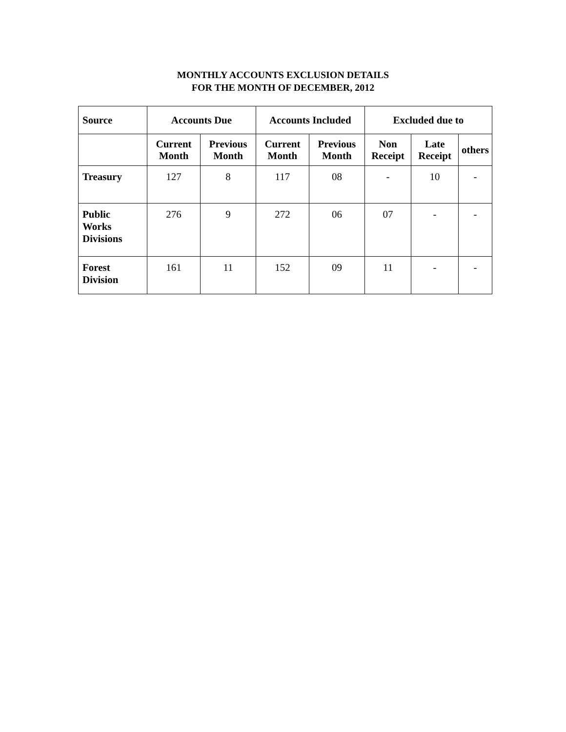MONTHLY ACCOUNTS EXCLUSION DETAILS
FOR THE MONTH OF DECEMBER, 2012
| Source | Accounts Due | | Accounts Included | | Excluded due to | | |
| --- | --- | --- | --- | --- | --- | --- | --- |
| | Current Month | Previous Month | Current Month | Previous Month | Non Receipt | Late Receipt | others |
| Treasury | 127 | 8 | 117 | 08 | - | 10 | - |
| Public Works Divisions | 276 | 9 | 272 | 06 | 07 | - | - |
| Forest Division | 161 | 11 | 152 | 09 | 11 | - | - |